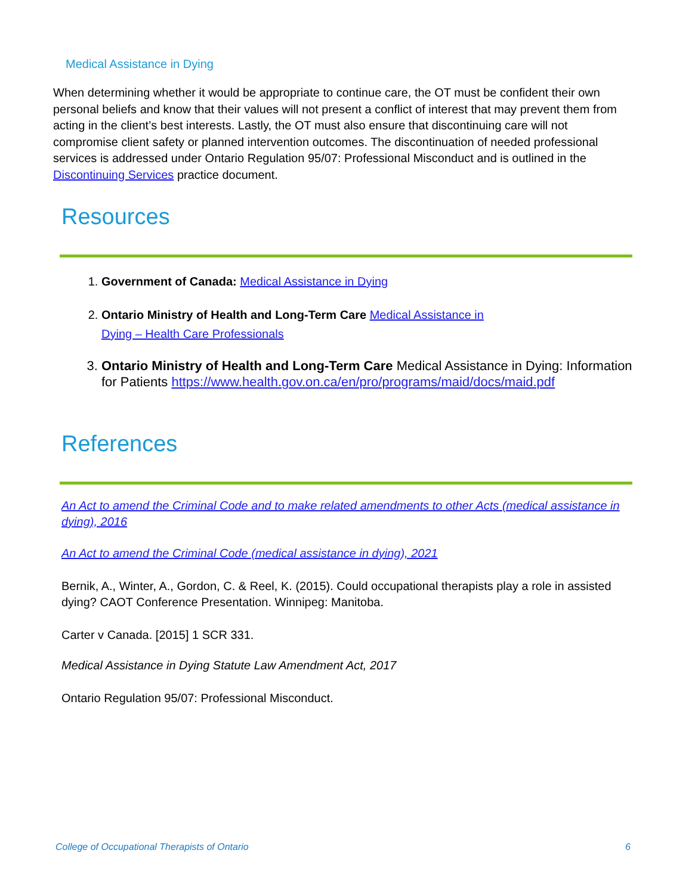Medical Assistance in Dying
When determining whether it would be appropriate to continue care, the OT must be confident their own personal beliefs and know that their values will not present a conflict of interest that may prevent them from acting in the client’s best interests. Lastly, the OT must also ensure that discontinuing care will not compromise client safety or planned intervention outcomes. The discontinuation of needed professional services is addressed under Ontario Regulation 95/07: Professional Misconduct and is outlined in the Discontinuing Services practice document.
Resources
1. Government of Canada: Medical Assistance in Dying
2. Ontario Ministry of Health and Long-Term Care Medical Assistance in
Dying – Health Care Professionals
3. Ontario Ministry of Health and Long-Term Care Medical Assistance in Dying: Information for Patients https://www.health.gov.on.ca/en/pro/programs/maid/docs/maid.pdf
References
An Act to amend the Criminal Code and to make related amendments to other Acts (medical assistance in dying), 2016
An Act to amend the Criminal Code (medical assistance in dying), 2021
Bernik, A., Winter, A., Gordon, C. & Reel, K. (2015). Could occupational therapists play a role in assisted dying? CAOT Conference Presentation. Winnipeg: Manitoba.
Carter v Canada. [2015] 1 SCR 331.
Medical Assistance in Dying Statute Law Amendment Act, 2017
Ontario Regulation 95/07: Professional Misconduct.
College of Occupational Therapists of Ontario 6